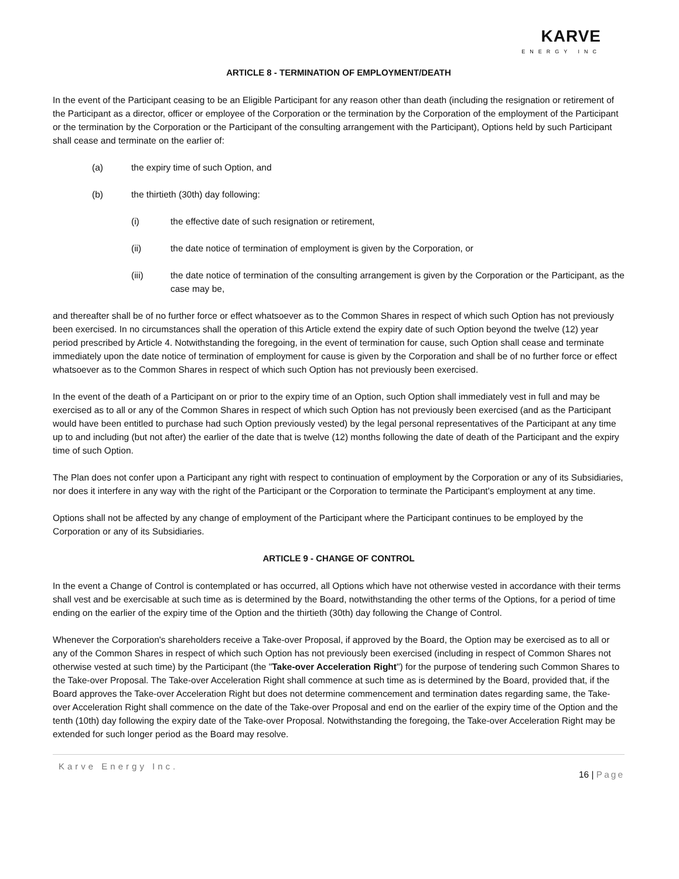KARVE
ENERGY INC
ARTICLE 8 - TERMINATION OF EMPLOYMENT/DEATH
In the event of the Participant ceasing to be an Eligible Participant for any reason other than death (including the resignation or retirement of the Participant as a director, officer or employee of the Corporation or the termination by the Corporation of the employment of the Participant or the termination by the Corporation or the Participant of the consulting arrangement with the Participant), Options held by such Participant shall cease and terminate on the earlier of:
(a) the expiry time of such Option, and
(b) the thirtieth (30th) day following:
(i) the effective date of such resignation or retirement,
(ii) the date notice of termination of employment is given by the Corporation, or
(iii) the date notice of termination of the consulting arrangement is given by the Corporation or the Participant, as the case may be,
and thereafter shall be of no further force or effect whatsoever as to the Common Shares in respect of which such Option has not previously been exercised. In no circumstances shall the operation of this Article extend the expiry date of such Option beyond the twelve (12) year period prescribed by Article 4. Notwithstanding the foregoing, in the event of termination for cause, such Option shall cease and terminate immediately upon the date notice of termination of employment for cause is given by the Corporation and shall be of no further force or effect whatsoever as to the Common Shares in respect of which such Option has not previously been exercised.
In the event of the death of a Participant on or prior to the expiry time of an Option, such Option shall immediately vest in full and may be exercised as to all or any of the Common Shares in respect of which such Option has not previously been exercised (and as the Participant would have been entitled to purchase had such Option previously vested) by the legal personal representatives of the Participant at any time up to and including (but not after) the earlier of the date that is twelve (12) months following the date of death of the Participant and the expiry time of such Option.
The Plan does not confer upon a Participant any right with respect to continuation of employment by the Corporation or any of its Subsidiaries, nor does it interfere in any way with the right of the Participant or the Corporation to terminate the Participant's employment at any time.
Options shall not be affected by any change of employment of the Participant where the Participant continues to be employed by the Corporation or any of its Subsidiaries.
ARTICLE 9 - CHANGE OF CONTROL
In the event a Change of Control is contemplated or has occurred, all Options which have not otherwise vested in accordance with their terms shall vest and be exercisable at such time as is determined by the Board, notwithstanding the other terms of the Options, for a period of time ending on the earlier of the expiry time of the Option and the thirtieth (30th) day following the Change of Control.
Whenever the Corporation's shareholders receive a Take-over Proposal, if approved by the Board, the Option may be exercised as to all or any of the Common Shares in respect of which such Option has not previously been exercised (including in respect of Common Shares not otherwise vested at such time) by the Participant (the "Take-over Acceleration Right") for the purpose of tendering such Common Shares to the Take-over Proposal. The Take-over Acceleration Right shall commence at such time as is determined by the Board, provided that, if the Board approves the Take-over Acceleration Right but does not determine commencement and termination dates regarding same, the Take-over Acceleration Right shall commence on the date of the Take-over Proposal and end on the earlier of the expiry time of the Option and the tenth (10th) day following the expiry date of the Take-over Proposal. Notwithstanding the foregoing, the Take-over Acceleration Right may be extended for such longer period as the Board may resolve.
Karve Energy Inc. 16 | Page